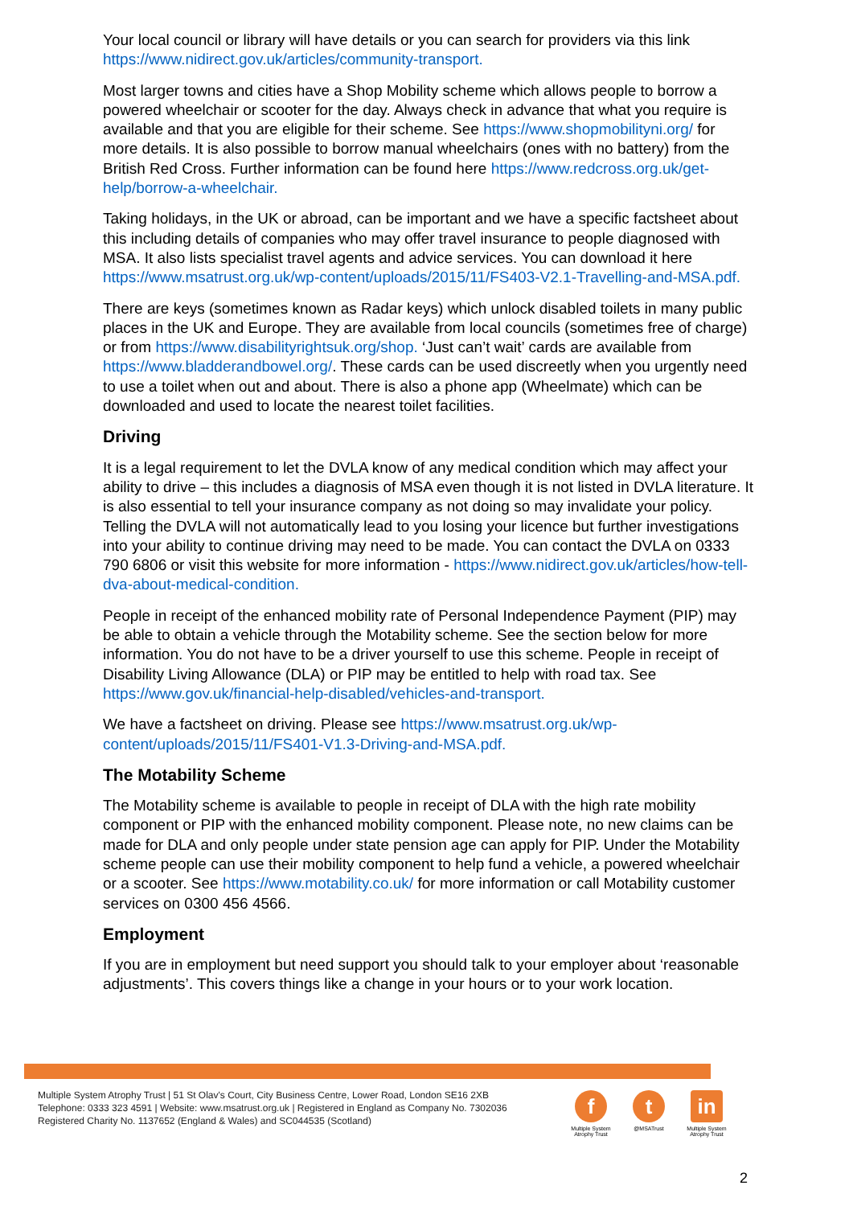Your local council or library will have details or you can search for providers via this link https://www.nidirect.gov.uk/articles/community-transport.
Most larger towns and cities have a Shop Mobility scheme which allows people to borrow a powered wheelchair or scooter for the day. Always check in advance that what you require is available and that you are eligible for their scheme. See https://www.shopmobilityni.org/ for more details. It is also possible to borrow manual wheelchairs (ones with no battery) from the British Red Cross. Further information can be found here https://www.redcross.org.uk/get-help/borrow-a-wheelchair.
Taking holidays, in the UK or abroad, can be important and we have a specific factsheet about this including details of companies who may offer travel insurance to people diagnosed with MSA. It also lists specialist travel agents and advice services. You can download it here https://www.msatrust.org.uk/wp-content/uploads/2015/11/FS403-V2.1-Travelling-and-MSA.pdf.
There are keys (sometimes known as Radar keys) which unlock disabled toilets in many public places in the UK and Europe. They are available from local councils (sometimes free of charge) or from https://www.disabilityrightsuk.org/shop. ‘Just can’t wait’ cards are available from https://www.bladderandbowel.org/. These cards can be used discreetly when you urgently need to use a toilet when out and about. There is also a phone app (Wheelmate) which can be downloaded and used to locate the nearest toilet facilities.
Driving
It is a legal requirement to let the DVLA know of any medical condition which may affect your ability to drive – this includes a diagnosis of MSA even though it is not listed in DVLA literature. It is also essential to tell your insurance company as not doing so may invalidate your policy. Telling the DVLA will not automatically lead to you losing your licence but further investigations into your ability to continue driving may need to be made. You can contact the DVLA on 0333 790 6806 or visit this website for more information - https://www.nidirect.gov.uk/articles/how-tell-dva-about-medical-condition.
People in receipt of the enhanced mobility rate of Personal Independence Payment (PIP) may be able to obtain a vehicle through the Motability scheme. See the section below for more information. You do not have to be a driver yourself to use this scheme. People in receipt of Disability Living Allowance (DLA) or PIP may be entitled to help with road tax. See https://www.gov.uk/financial-help-disabled/vehicles-and-transport.
We have a factsheet on driving. Please see https://www.msatrust.org.uk/wp-content/uploads/2015/11/FS401-V1.3-Driving-and-MSA.pdf.
The Motability Scheme
The Motability scheme is available to people in receipt of DLA with the high rate mobility component or PIP with the enhanced mobility component. Please note, no new claims can be made for DLA and only people under state pension age can apply for PIP. Under the Motability scheme people can use their mobility component to help fund a vehicle, a powered wheelchair or a scooter. See https://www.motability.co.uk/ for more information or call Motability customer services on 0300 456 4566.
Employment
If you are in employment but need support you should talk to your employer about ‘reasonable adjustments’. This covers things like a change in your hours or to your work location.
Multiple System Atrophy Trust | 51 St Olav's Court, City Business Centre, Lower Road, London SE16 2XB
Telephone: 0333 323 4591 | Website: www.msatrust.org.uk | Registered in England as Company No. 7302036
Registered Charity No. 1137652 (England & Wales) and SC044535 (Scotland)
f
Multiple System Atrophy Trust
t
@MSATrust
in
Multiple System Atrophy Trust
2